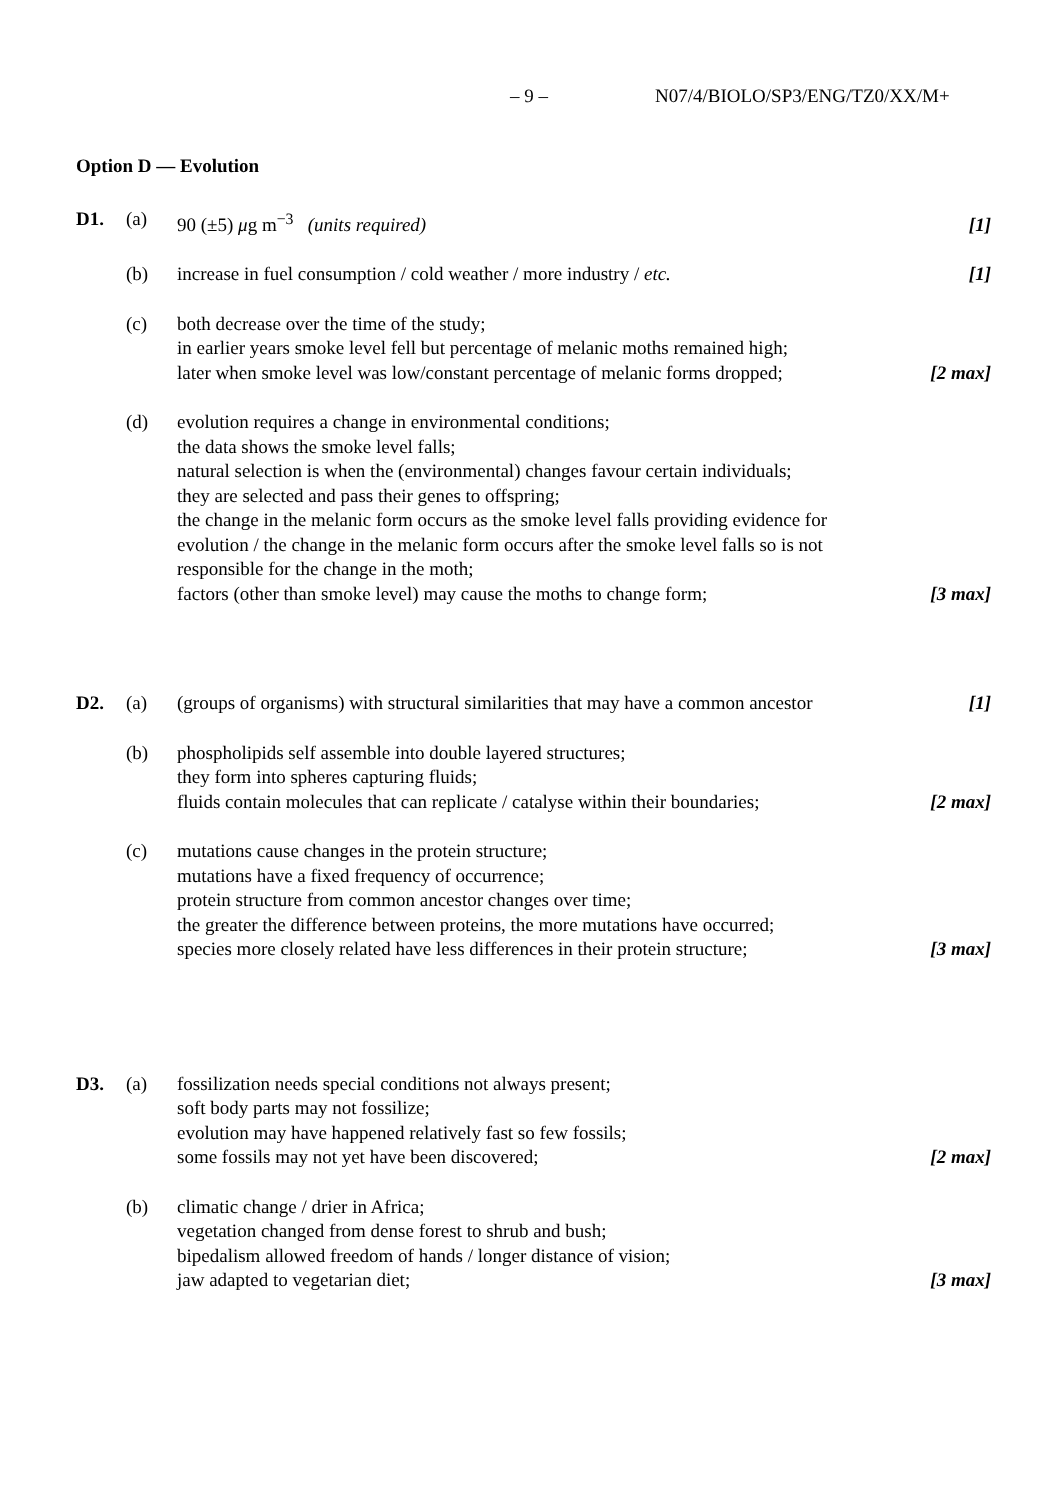– 9 – N07/4/BIOLO/SP3/ENG/TZ0/XX/M+
Option D — Evolution
D1. (a) 90 (±5) μg m<sup>−3</sup> (units required)
[1]
(b) increase in fuel consumption / cold weather / more industry / etc.
[1]
(c) both decrease over the time of the study;
in earlier years smoke level fell but percentage of melanic moths remained high;
later when smoke level was low/constant percentage of melanic forms dropped;
[2 max]
(d) evolution requires a change in environmental conditions;
the data shows the smoke level falls;
natural selection is when the (environmental) changes favour certain individuals;
they are selected and pass their genes to offspring;
the change in the melanic form occurs as the smoke level falls providing evidence for evolution / the change in the melanic form occurs after the smoke level falls so is not responsible for the change in the moth;
factors (other than smoke level) may cause the moths to change form;
[3 max]
D2. (a) (groups of organisms) with structural similarities that may have a common ancestor
[1]
(b) phospholipids self assemble into double layered structures;
they form into spheres capturing fluids;
fluids contain molecules that can replicate / catalyse within their boundaries;
[2 max]
(c) mutations cause changes in the protein structure;
mutations have a fixed frequency of occurrence;
protein structure from common ancestor changes over time;
the greater the difference between proteins, the more mutations have occurred;
species more closely related have less differences in their protein structure;
[3 max]
D3. (a) fossilization needs special conditions not always present;
soft body parts may not fossilize;
evolution may have happened relatively fast so few fossils;
some fossils may not yet have been discovered;
[2 max]
(b) climatic change / drier in Africa;
vegetation changed from dense forest to shrub and bush;
bipedalism allowed freedom of hands / longer distance of vision;
jaw adapted to vegetarian diet;
[3 max]